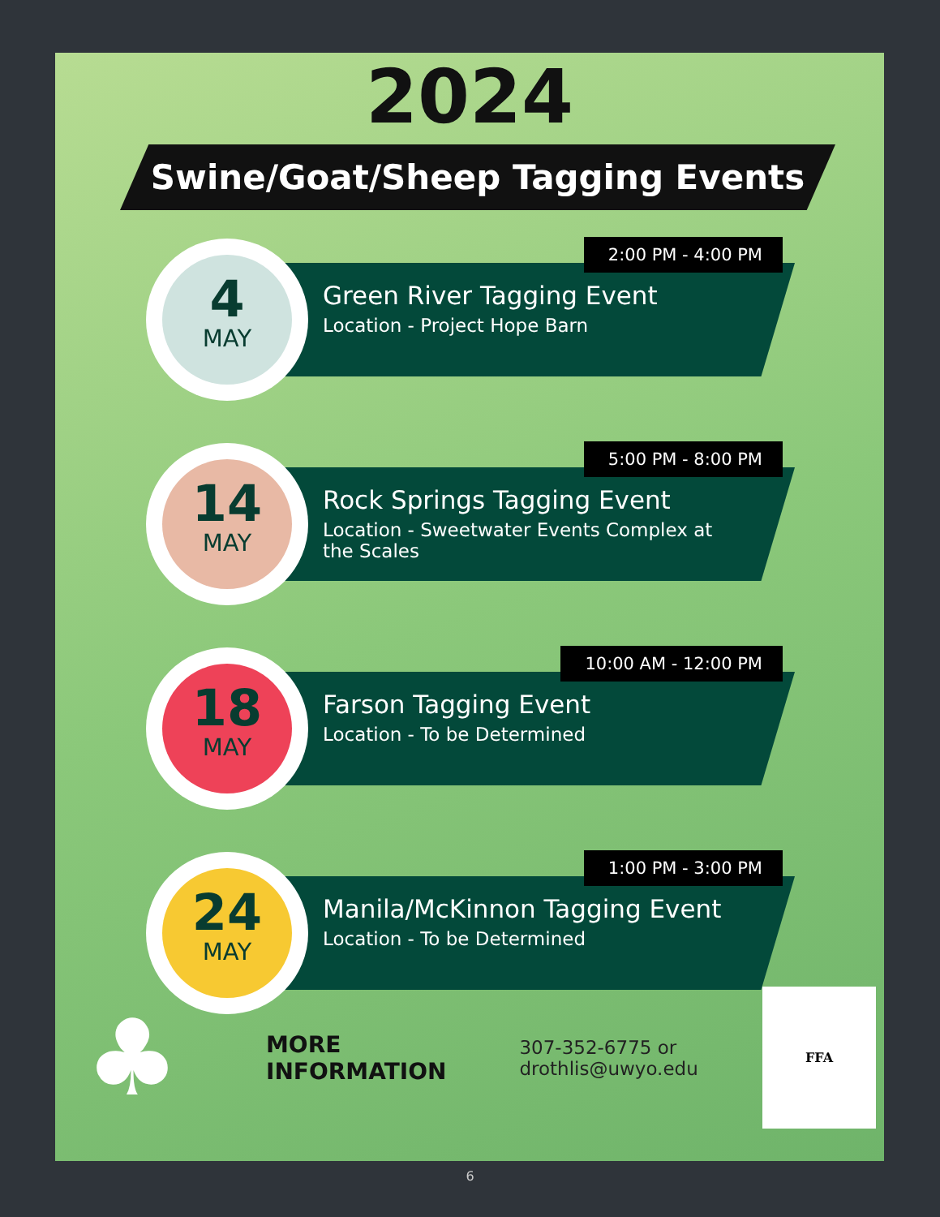2024
Swine/Goat/Sheep Tagging Events
Green River Tagging Event
Location - Project Hope Barn
2:00 PM - 4:00 PM 4
MAY
Rock Springs Tagging Event
Location - Sweetwater Events Complex at the Scales
5:00 PM - 8:00 PM 14
MAY
Farson Tagging Event
Location - To be Determined
10:00 AM - 12:00 PM 18
MAY
Manila/McKinnon Tagging Event
Location - To be Determined
1:00 PM - 3:00 PM 24
MAY
♣
MORE
INFORMATION
307-352-6775 or
drothlis@uwyo.edu
FFA
6